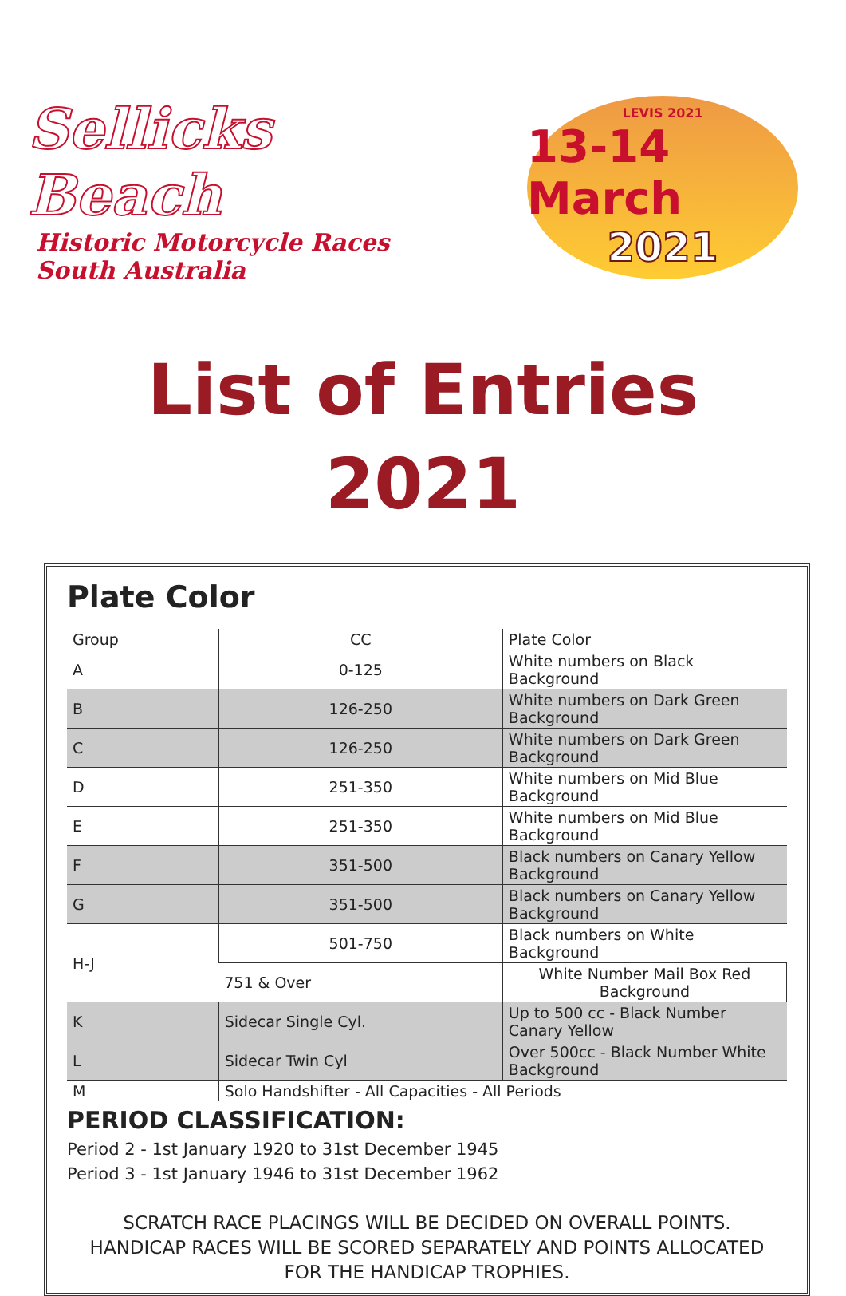Sellicks Beach
Historic Motorcycle Races
South Australia
LEVIS 2021
13-14 March
2021
List of Entries
2021
Plate Color
| Group | CC | Plate Color |
| --- | --- | --- |
| A | 0-125 | White numbers on Black Background |
| B | 126-250 | White numbers on Dark Green Background |
| C | 126-250 | White numbers on Dark Green Background |
| D | 251-350 | White numbers on Mid Blue Background |
| E | 251-350 | White numbers on Mid Blue Background |
| F | 351-500 | Black numbers on Canary Yellow Background |
| G | 351-500 | Black numbers on Canary Yellow Background |
| H-J | 501-750 | Black numbers on White Background |
| | 751 & Over | White Number Mail Box Red Background |
| K | Sidecar Single Cyl. | Up to 500 cc - Black Number Canary Yellow |
| L | Sidecar Twin Cyl | Over 500cc - Black Number White Background |
| M | Solo Handshifter - All Capacities - All Periods | |
PERIOD CLASSIFICATION:
Period 2 - 1st January 1920 to 31st December 1945
Period 3 - 1st January 1946 to 31st December 1962
SCRATCH RACE PLACINGS WILL BE DECIDED ON OVERALL POINTS.
HANDICAP RACES WILL BE SCORED SEPARATELY AND POINTS ALLOCATED
FOR THE HANDICAP TROPHIES.